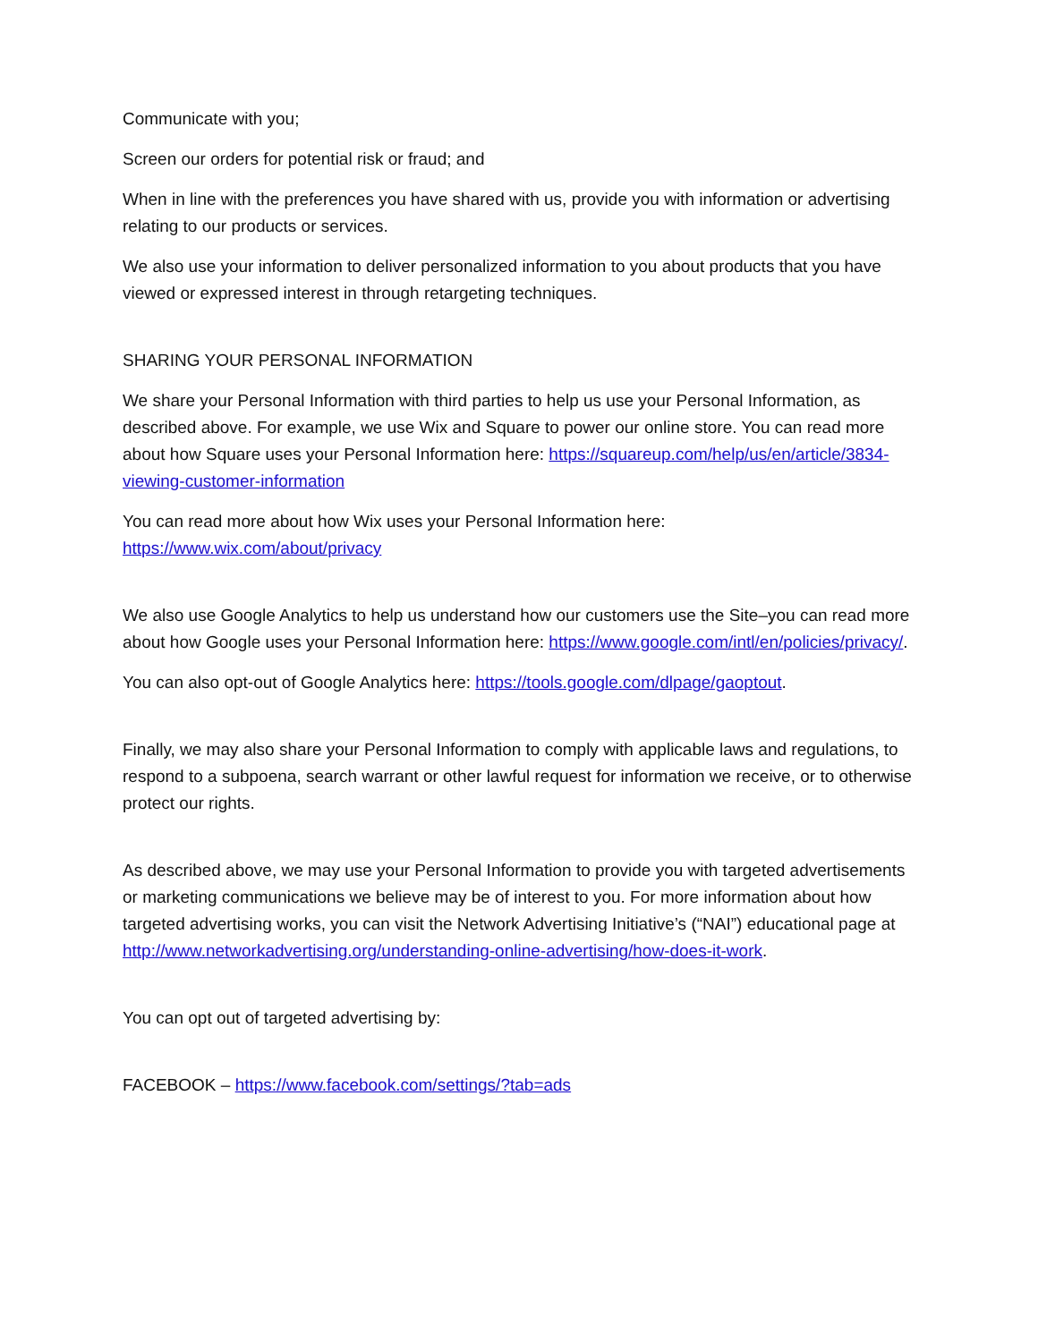Communicate with you;
Screen our orders for potential risk or fraud; and
When in line with the preferences you have shared with us, provide you with information or advertising relating to our products or services.
We also use your information to deliver personalized information to you about products that you have viewed or expressed interest in through retargeting techniques.
SHARING YOUR PERSONAL INFORMATION
We share your Personal Information with third parties to help us use your Personal Information, as described above. For example, we use Wix and Square to power our online store. You can read more about how Square uses your Personal Information here: https://squareup.com/help/us/en/article/3834-viewing-customer-information
You can read more about how Wix uses your Personal Information here:
https://www.wix.com/about/privacy
We also use Google Analytics to help us understand how our customers use the Site–you can read more about how Google uses your Personal Information here: https://www.google.com/intl/en/policies/privacy/.
You can also opt-out of Google Analytics here: https://tools.google.com/dlpage/gaoptout.
Finally, we may also share your Personal Information to comply with applicable laws and regulations, to respond to a subpoena, search warrant or other lawful request for information we receive, or to otherwise protect our rights.
As described above, we may use your Personal Information to provide you with targeted advertisements or marketing communications we believe may be of interest to you. For more information about how targeted advertising works, you can visit the Network Advertising Initiative’s (“NAI”) educational page at http://www.networkadvertising.org/understanding-online-advertising/how-does-it-work.
You can opt out of targeted advertising by:
FACEBOOK – https://www.facebook.com/settings/?tab=ads